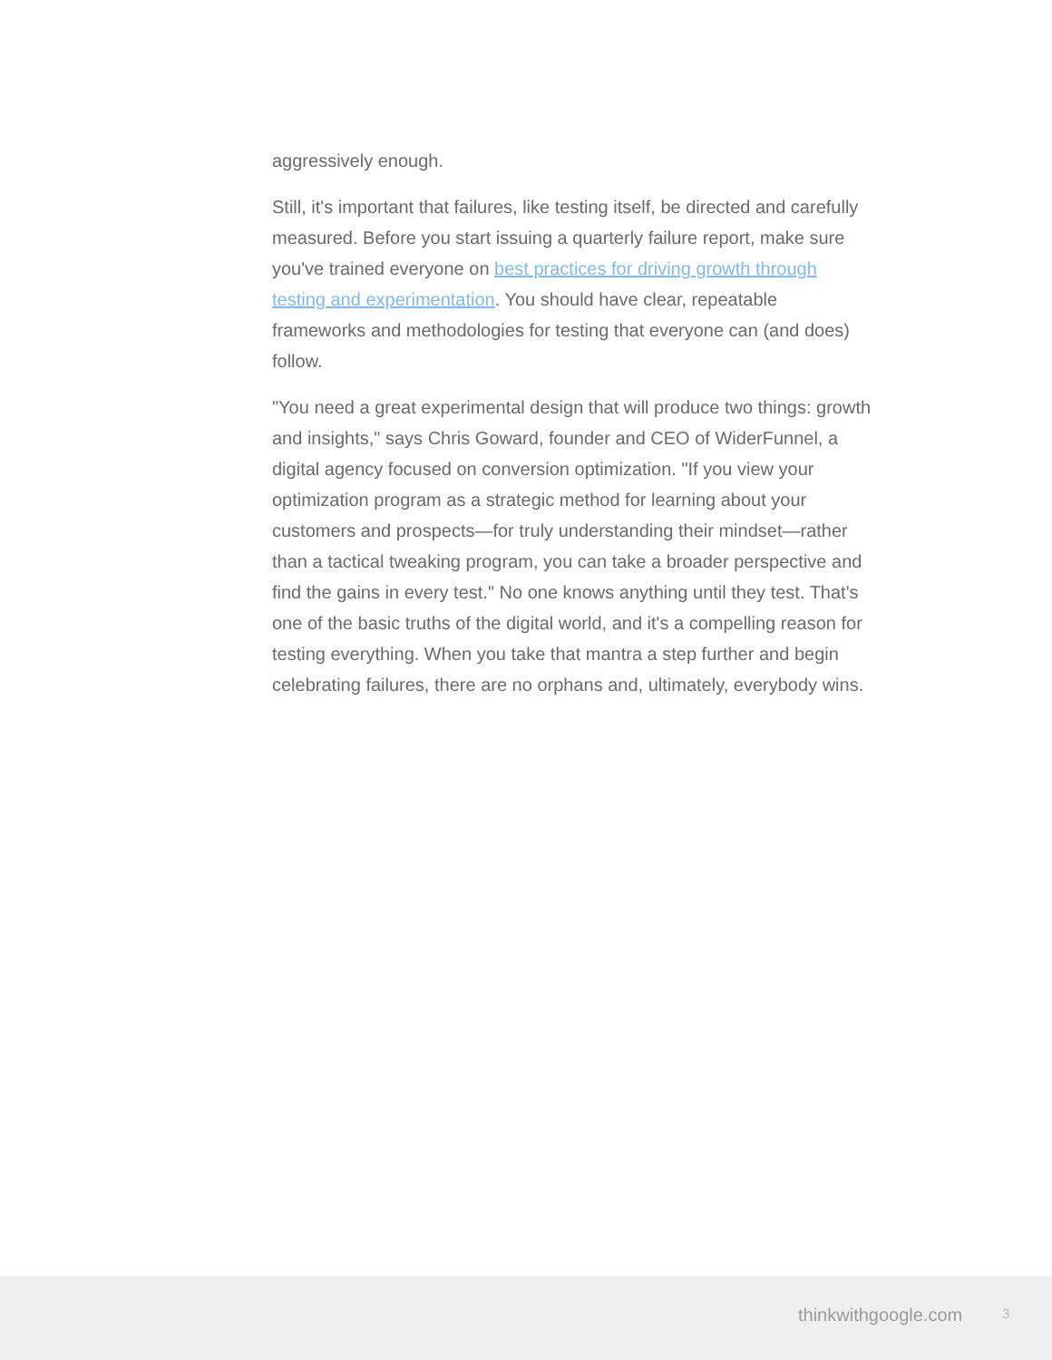aggressively enough.
Still, it's important that failures, like testing itself, be directed and carefully measured. Before you start issuing a quarterly failure report, make sure you've trained everyone on best practices for driving growth through testing and experimentation. You should have clear, repeatable frameworks and methodologies for testing that everyone can (and does) follow.
"You need a great experimental design that will produce two things: growth and insights," says Chris Goward, founder and CEO of WiderFunnel, a digital agency focused on conversion optimization. "If you view your optimization program as a strategic method for learning about your customers and prospects—for truly understanding their mindset—rather than a tactical tweaking program, you can take a broader perspective and find the gains in every test." No one knows anything until they test. That's one of the basic truths of the digital world, and it's a compelling reason for testing everything. When you take that mantra a step further and begin celebrating failures, there are no orphans and, ultimately, everybody wins.
thinkwithgoogle.com 3